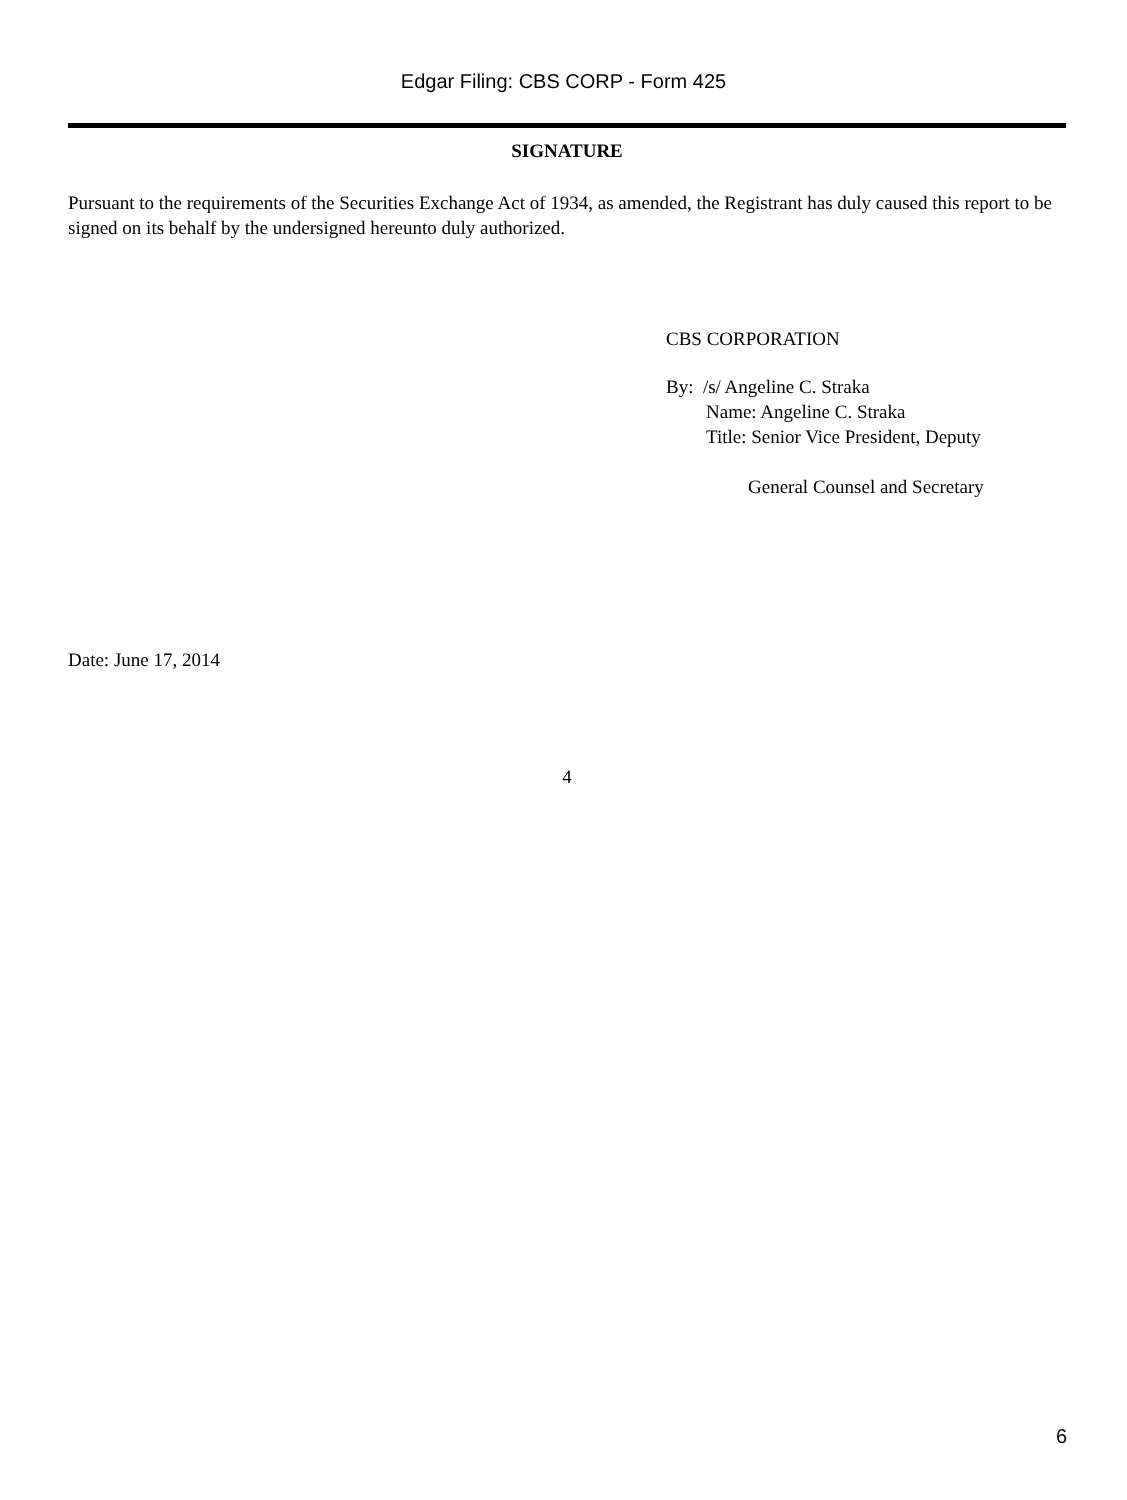Edgar Filing: CBS CORP - Form 425
SIGNATURE
Pursuant to the requirements of the Securities Exchange Act of 1934, as amended, the Registrant has duly caused this report to be signed on its behalf by the undersigned hereunto duly authorized.
CBS CORPORATION
By: /s/ Angeline C. Straka
Name: Angeline C. Straka
Title: Senior Vice President, Deputy
General Counsel and Secretary
Date: June 17, 2014
4
6